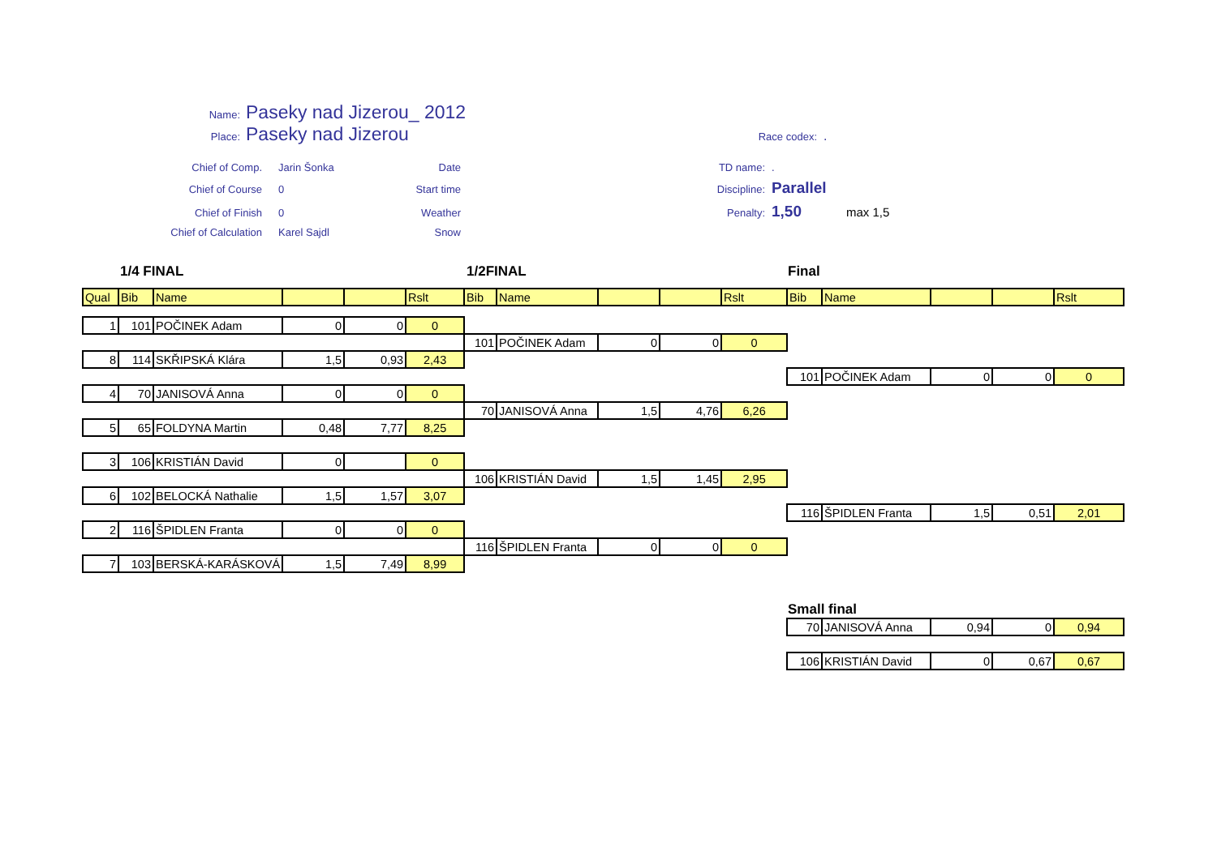Name: Paseky nad Jizerou_ 2012
Place: Paseky nad Jizerou Race codex:.
Chief of Comp. Jarin Šonka Date TD name:. Chief of Course 0 Start time Discipline: Parallel Chief of Finish 0 Weather Penalty: 1,50 max 1,5 Chief of Calculation Karel Sajdl Snow
1/4 FINAL 1/2FINAL Final
| Qual | Bib | Name | | | Rslt | Bib | Name | | | Rslt | Bib | Name | | | Rslt |
| --- | --- | --- | --- | --- | --- | --- | --- | --- | --- | --- | --- | --- | --- | --- | --- |
| 1 | 101 | POČINEK Adam | 0 | 0 | 0 | | | | | | | | | | |
| | | | | | | 101 | POČINEK Adam | 0 | 0 | 0 | | | | | |
| 8 | 114 | SKŘIPSKÁ Klára | 1,5 | 0,93 | 2,43 | | | | | | | | | | |
| | | | | | | | | | | | 101 | POČINEK Adam | 0 | 0 | 0 |
| 4 | 70 | JANISOVÁ Anna | 0 | 0 | 0 | | | | | | | | | | |
| | | | | | | 70 | JANISOVÁ Anna | 1,5 | 4,76 | 6,26 | | | | | |
| 5 | 65 | FOLDYNA Martin | 0,48 | 7,77 | 8,25 | | | | | | | | | | |
| 3 | 106 | KRISTIÁN David | 0 | | 0 | | | | | | | | | | |
| | | | | | | 106 | KRISTIÁN David | 1,5 | 1,45 | 2,95 | | | | | |
| 6 | 102 | BELOCKÁ Nathalie | 1,5 | 1,57 | 3,07 | | | | | | | | | | |
| | | | | | | | | | | | 116 | ŠPIDLEN Franta | 1,5 | 0,51 | 2,01 |
| 2 | 116 | ŠPIDLEN Franta | 0 | 0 | 0 | | | | | | | | | | |
| | | | | | | 116 | ŠPIDLEN Franta | 0 | 0 | 0 | | | | | |
| 7 | 103 | BERSKÁ-KARÁSKOVÁ | 1,5 | 7,49 | 8,99 | | | | | | | | | | |
Small final
| 70 | JANISOVÁ Anna | 0,94 | 0 | 0,94 |
| 106 | KRISTIÁN David | 0 | 0,67 | 0,67 |